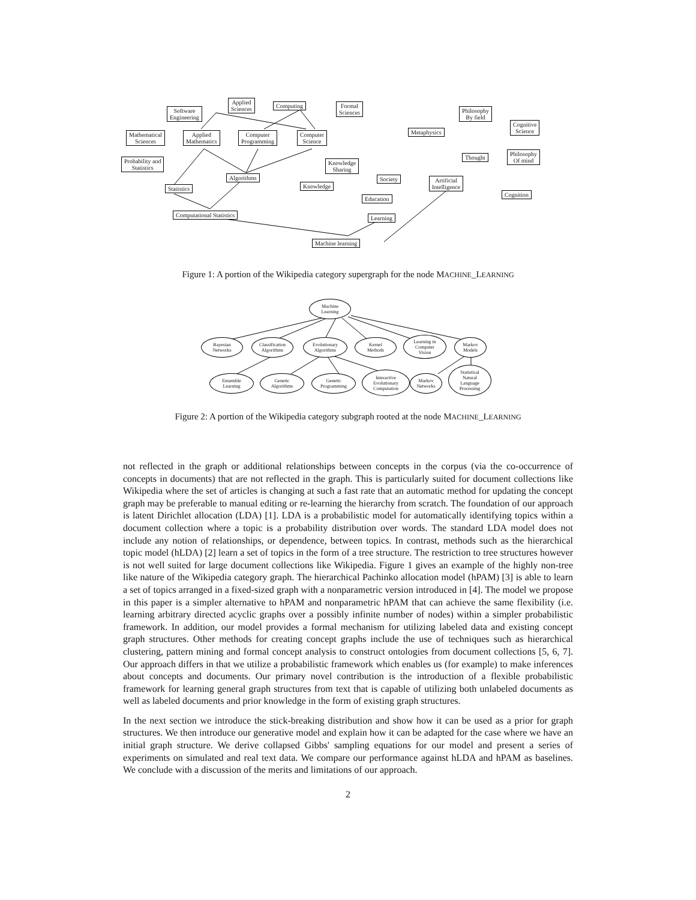Software
Engineering
Applied
Sciences
Computing
Formal
Sciences
Philosophy
By field
Cognitive
Science
Metaphysics
Mathematical
Sciences
Applied
Mathematics
Computer
Programming
Computer
Science
Thought
Philosophy
Of mind
Probability and
Statistics
Knowledge
Sharing
Algorithms Society
Artificial
Intelligence
Knowledge
Statistics
Cognition
Education
Computational Statistics Learning
Machine learning
Figure 1: A portion of the Wikipedia category supergraph for the node MACHINE_LEARNING
Machine
Learning
Bayesian
Networks
Classification
Algorithms
Evolutionary
Algorithms
Kernel
Methods
Learning in
Computer
Vision
Markov
Models
Ensemble
Learning
Genetic
Algorithms
Genetic
Programming
Interactive
Evolutionary
Computation
Markov
Networks
Statistical
Natural
Language
Processing
Figure 2: A portion of the Wikipedia category subgraph rooted at the node MACHINE_LEARNING
not reflected in the graph or additional relationships between concepts in the corpus (via the co-occurrence of concepts in documents) that are not reflected in the graph. This is particularly suited for document collections like Wikipedia where the set of articles is changing at such a fast rate that an automatic method for updating the concept graph may be preferable to manual editing or re-learning the hierarchy from scratch. The foundation of our approach is latent Dirichlet allocation (LDA) [1]. LDA is a probabilistic model for automatically identifying topics within a document collection where a topic is a probability distribution over words. The standard LDA model does not include any notion of relationships, or dependence, between topics. In contrast, methods such as the hierarchical topic model (hLDA) [2] learn a set of topics in the form of a tree structure. The restriction to tree structures however is not well suited for large document collections like Wikipedia. Figure 1 gives an example of the highly non-tree like nature of the Wikipedia category graph. The hierarchical Pachinko allocation model (hPAM) [3] is able to learn a set of topics arranged in a fixed-sized graph with a nonparametric version introduced in [4]. The model we propose in this paper is a simpler alternative to hPAM and nonparametric hPAM that can achieve the same flexibility (i.e. learning arbitrary directed acyclic graphs over a possibly infinite number of nodes) within a simpler probabilistic framework. In addition, our model provides a formal mechanism for utilizing labeled data and existing concept graph structures. Other methods for creating concept graphs include the use of techniques such as hierarchical clustering, pattern mining and formal concept analysis to construct ontologies from document collections [5, 6, 7]. Our approach differs in that we utilize a probabilistic framework which enables us (for example) to make inferences about concepts and documents. Our primary novel contribution is the introduction of a flexible probabilistic framework for learning general graph structures from text that is capable of utilizing both unlabeled documents as well as labeled documents and prior knowledge in the form of existing graph structures.
In the next section we introduce the stick-breaking distribution and show how it can be used as a prior for graph structures. We then introduce our generative model and explain how it can be adapted for the case where we have an initial graph structure. We derive collapsed Gibbs' sampling equations for our model and present a series of experiments on simulated and real text data. We compare our performance against hLDA and hPAM as baselines. We conclude with a discussion of the merits and limitations of our approach.
2